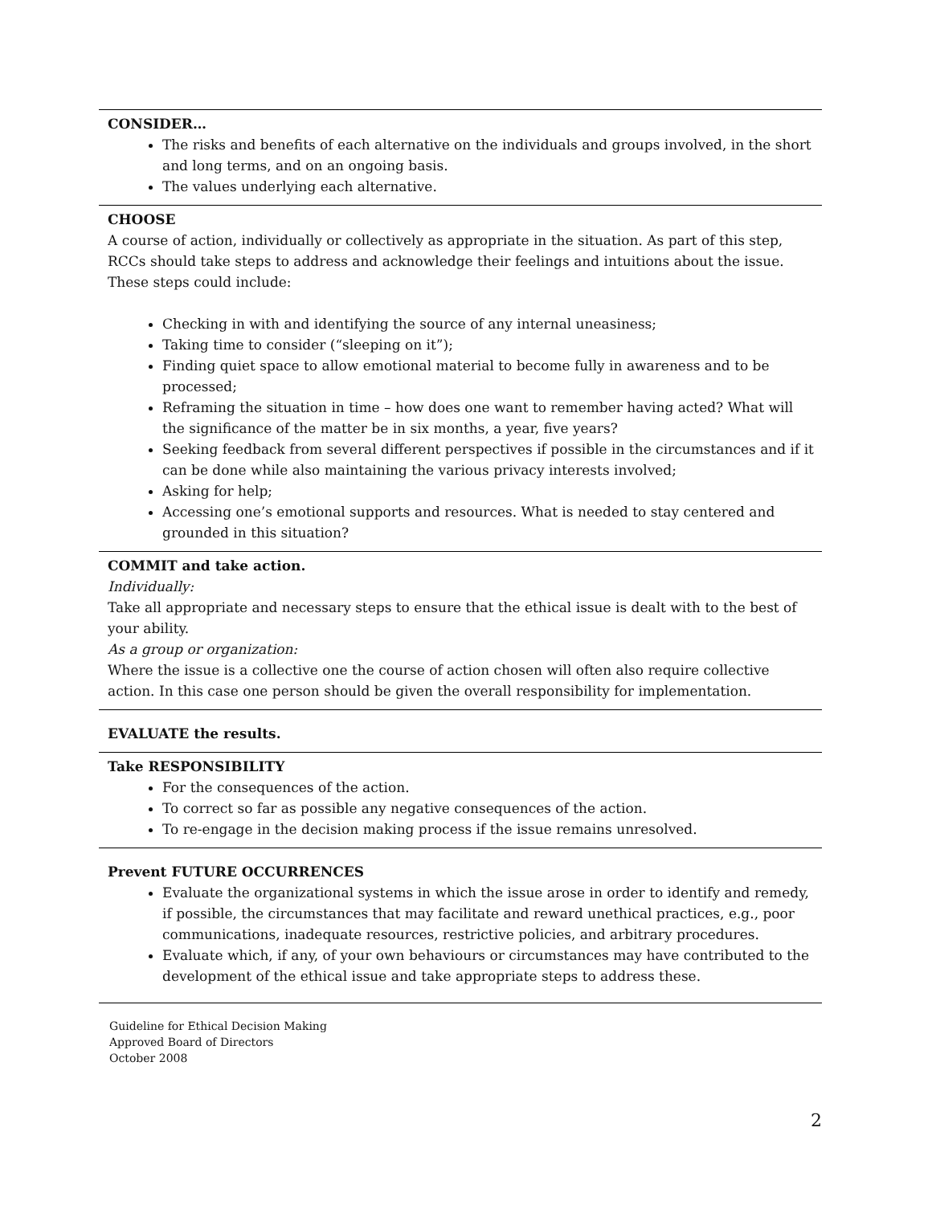CONSIDER…
The risks and benefits of each alternative on the individuals and groups involved, in the short and long terms, and on an ongoing basis.
The values underlying each alternative.
CHOOSE
A course of action, individually or collectively as appropriate in the situation. As part of this step, RCCs should take steps to address and acknowledge their feelings and intuitions about the issue. These steps could include:
Checking in with and identifying the source of any internal uneasiness;
Taking time to consider (“sleeping on it”);
Finding quiet space to allow emotional material to become fully in awareness and to be processed;
Reframing the situation in time – how does one want to remember having acted? What will the significance of the matter be in six months, a year, five years?
Seeking feedback from several different perspectives if possible in the circumstances and if it can be done while also maintaining the various privacy interests involved;
Asking for help;
Accessing one’s emotional supports and resources. What is needed to stay centered and grounded in this situation?
COMMIT and take action.
Individually:
Take all appropriate and necessary steps to ensure that the ethical issue is dealt with to the best of your ability.
As a group or organization:
Where the issue is a collective one the course of action chosen will often also require collective action. In this case one person should be given the overall responsibility for implementation.
EVALUATE the results.
Take RESPONSIBILITY
For the consequences of the action.
To correct so far as possible any negative consequences of the action.
To re-engage in the decision making process if the issue remains unresolved.
Prevent FUTURE OCCURRENCES
Evaluate the organizational systems in which the issue arose in order to identify and remedy, if possible, the circumstances that may facilitate and reward unethical practices, e.g., poor communications, inadequate resources, restrictive policies, and arbitrary procedures.
Evaluate which, if any, of your own behaviours or circumstances may have contributed to the development of the ethical issue and take appropriate steps to address these.
Guideline for Ethical Decision Making
Approved Board of Directors
October 2008
2